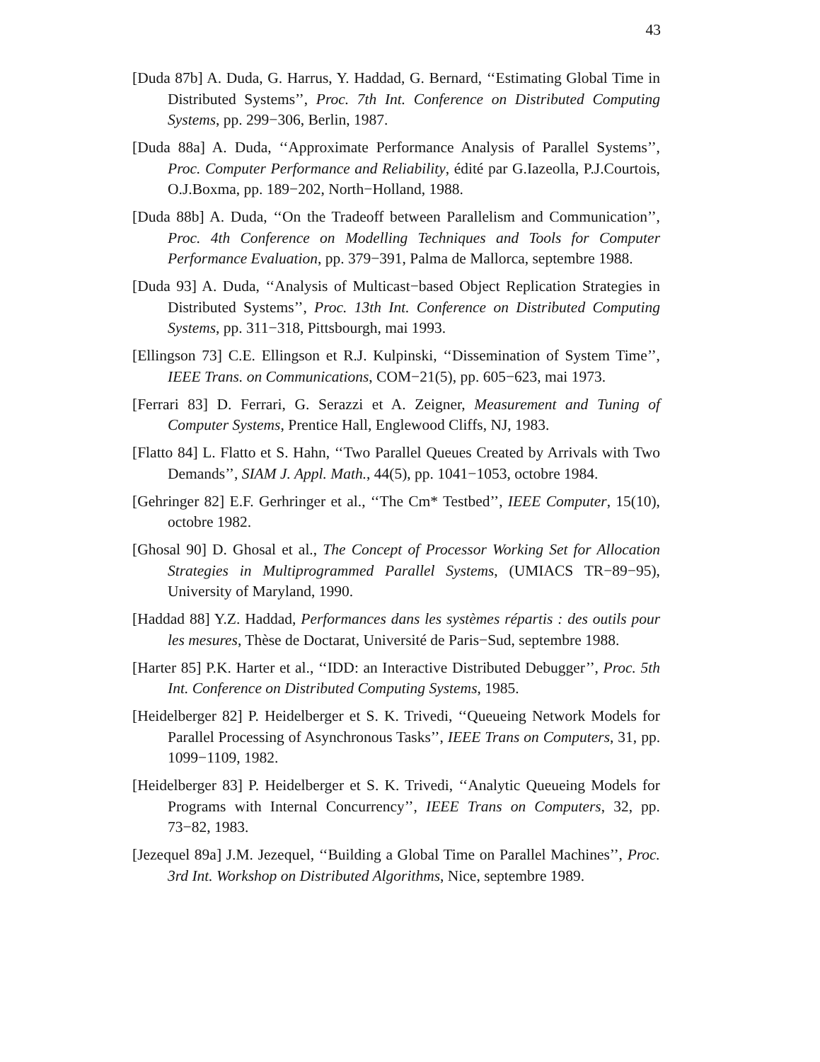43
[Duda 87b] A. Duda, G. Harrus, Y. Haddad, G. Bernard, ‘‘Estimating Global Time in Distributed Systems’’, Proc. 7th Int. Conference on Distributed Computing Systems, pp. 299−306, Berlin, 1987.
[Duda 88a] A. Duda, ‘‘Approximate Performance Analysis of Parallel Systems’’, Proc. Computer Performance and Reliability, édité par G.Iazeolla, P.J.Courtois, O.J.Boxma, pp. 189−202, North−Holland, 1988.
[Duda 88b] A. Duda, ‘‘On the Tradeoff between Parallelism and Communication’’, Proc. 4th Conference on Modelling Techniques and Tools for Computer Performance Evaluation, pp. 379−391, Palma de Mallorca, septembre 1988.
[Duda 93] A. Duda, ‘‘Analysis of Multicast−based Object Replication Strategies in Distributed Systems’’, Proc. 13th Int. Conference on Distributed Computing Systems, pp. 311−318, Pittsbourgh, mai 1993.
[Ellingson 73] C.E. Ellingson et R.J. Kulpinski, ‘‘Dissemination of System Time’’, IEEE Trans. on Communications, COM−21(5), pp. 605−623, mai 1973.
[Ferrari 83] D. Ferrari, G. Serazzi et A. Zeigner, Measurement and Tuning of Computer Systems, Prentice Hall, Englewood Cliffs, NJ, 1983.
[Flatto 84] L. Flatto et S. Hahn, ‘‘Two Parallel Queues Created by Arrivals with Two Demands’’, SIAM J. Appl. Math., 44(5), pp. 1041−1053, octobre 1984.
[Gehringer 82] E.F. Gerhringer et al., ‘‘The Cm* Testbed’’, IEEE Computer, 15(10), octobre 1982.
[Ghosal 90] D. Ghosal et al., The Concept of Processor Working Set for Allocation Strategies in Multiprogrammed Parallel Systems, (UMIACS TR−89−95), University of Maryland, 1990.
[Haddad 88] Y.Z. Haddad, Performances dans les systèmes répartis : des outils pour les mesures, Thèse de Doctarat, Université de Paris−Sud, septembre 1988.
[Harter 85] P.K. Harter et al., ‘‘IDD: an Interactive Distributed Debugger’’, Proc. 5th Int. Conference on Distributed Computing Systems, 1985.
[Heidelberger 82] P. Heidelberger et S. K. Trivedi, ‘‘Queueing Network Models for Parallel Processing of Asynchronous Tasks’’, IEEE Trans on Computers, 31, pp. 1099−1109, 1982.
[Heidelberger 83] P. Heidelberger et S. K. Trivedi, ‘‘Analytic Queueing Models for Programs with Internal Concurrency’’, IEEE Trans on Computers, 32, pp. 73−82, 1983.
[Jezequel 89a] J.M. Jezequel, ‘‘Building a Global Time on Parallel Machines’’, Proc. 3rd Int. Workshop on Distributed Algorithms, Nice, septembre 1989.